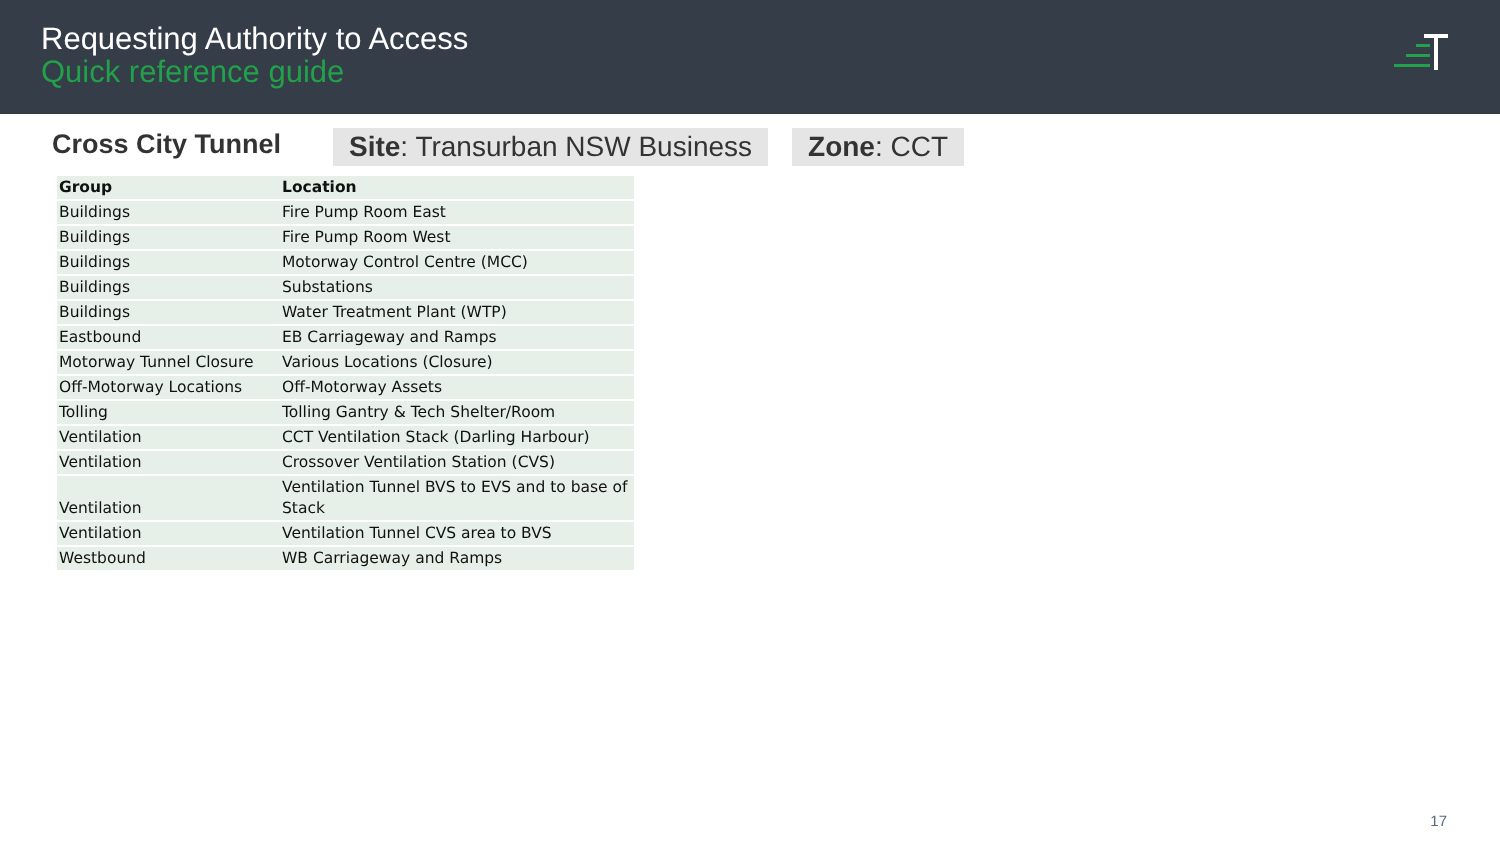Requesting Authority to Access
Quick reference guide
Cross City Tunnel Site: Transurban NSW Business Zone: CCT
| Group | Location |
| --- | --- |
| Buildings | Fire Pump Room East |
| Buildings | Fire Pump Room West |
| Buildings | Motorway Control Centre (MCC) |
| Buildings | Substations |
| Buildings | Water Treatment Plant (WTP) |
| Eastbound | EB Carriageway and Ramps |
| Motorway Tunnel Closure | Various Locations (Closure) |
| Off-Motorway Locations | Off-Motorway Assets |
| Tolling | Tolling Gantry & Tech Shelter/Room |
| Ventilation | CCT Ventilation Stack (Darling Harbour) |
| Ventilation | Crossover Ventilation Station (CVS) |
| Ventilation | Ventilation Tunnel BVS to EVS and to base of Stack |
| Ventilation | Ventilation Tunnel CVS area to BVS |
| Westbound | WB Carriageway and Ramps |
17